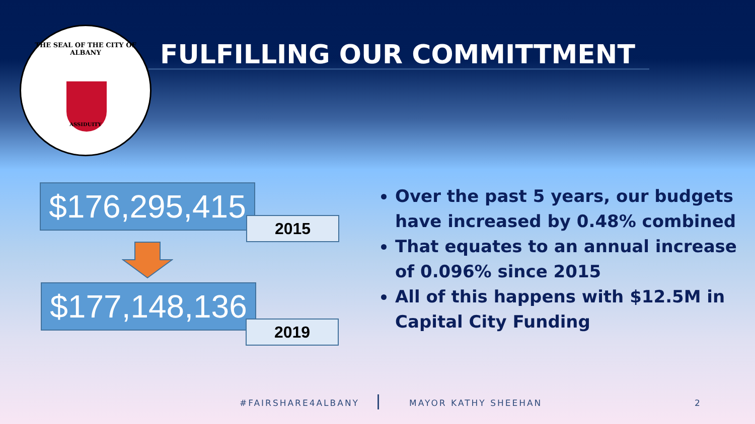THE SEAL OF THE CITY OF ALBANY
ASSIDUITY
FULFILLING OUR COMMITTMENT
$176,295,415
2015
$177,148,136
2019
Over the past 5 years, our budgets have increased by 0.48% combined
That equates to an annual increase of 0.096% since 2015
All of this happens with $12.5M in Capital City Funding
#FAIRSHARE4ALBANY MAYOR KATHY SHEEHAN 2